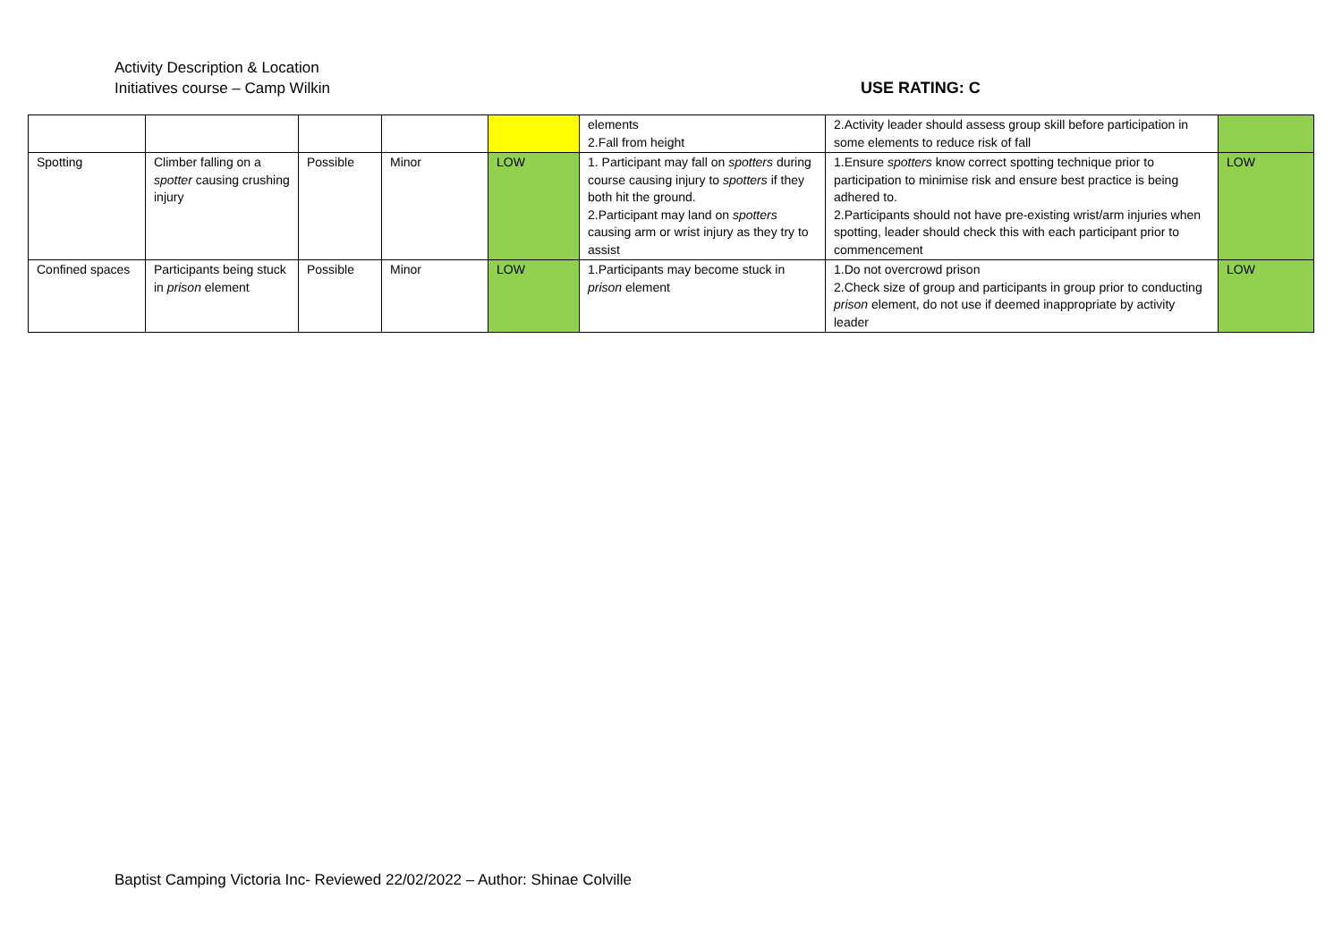Activity Description & Location
Initiatives course – Camp Wilkin
USE RATING: C
| | | | | | elements 2.Fall from height | 2.Activity leader should assess group skill before participation in some elements to reduce risk of fall | |
| Spotting | Climber falling on a spotter causing crushing injury | Possible | Minor | LOW | 1. Participant may fall on spotters during course causing injury to spotters if they both hit the ground. 2.Participant may land on spotters causing arm or wrist injury as they try to assist | 1.Ensure spotters know correct spotting technique prior to participation to minimise risk and ensure best practice is being adhered to. 2.Participants should not have pre-existing wrist/arm injuries when spotting, leader should check this with each participant prior to commencement | LOW |
| Confined spaces | Participants being stuck in prison element | Possible | Minor | LOW | 1.Participants may become stuck in prison element | 1.Do not overcrowd prison 2.Check size of group and participants in group prior to conducting prison element, do not use if deemed inappropriate by activity leader | LOW |
Baptist Camping Victoria Inc- Reviewed 22/02/2022 – Author: Shinae Colville